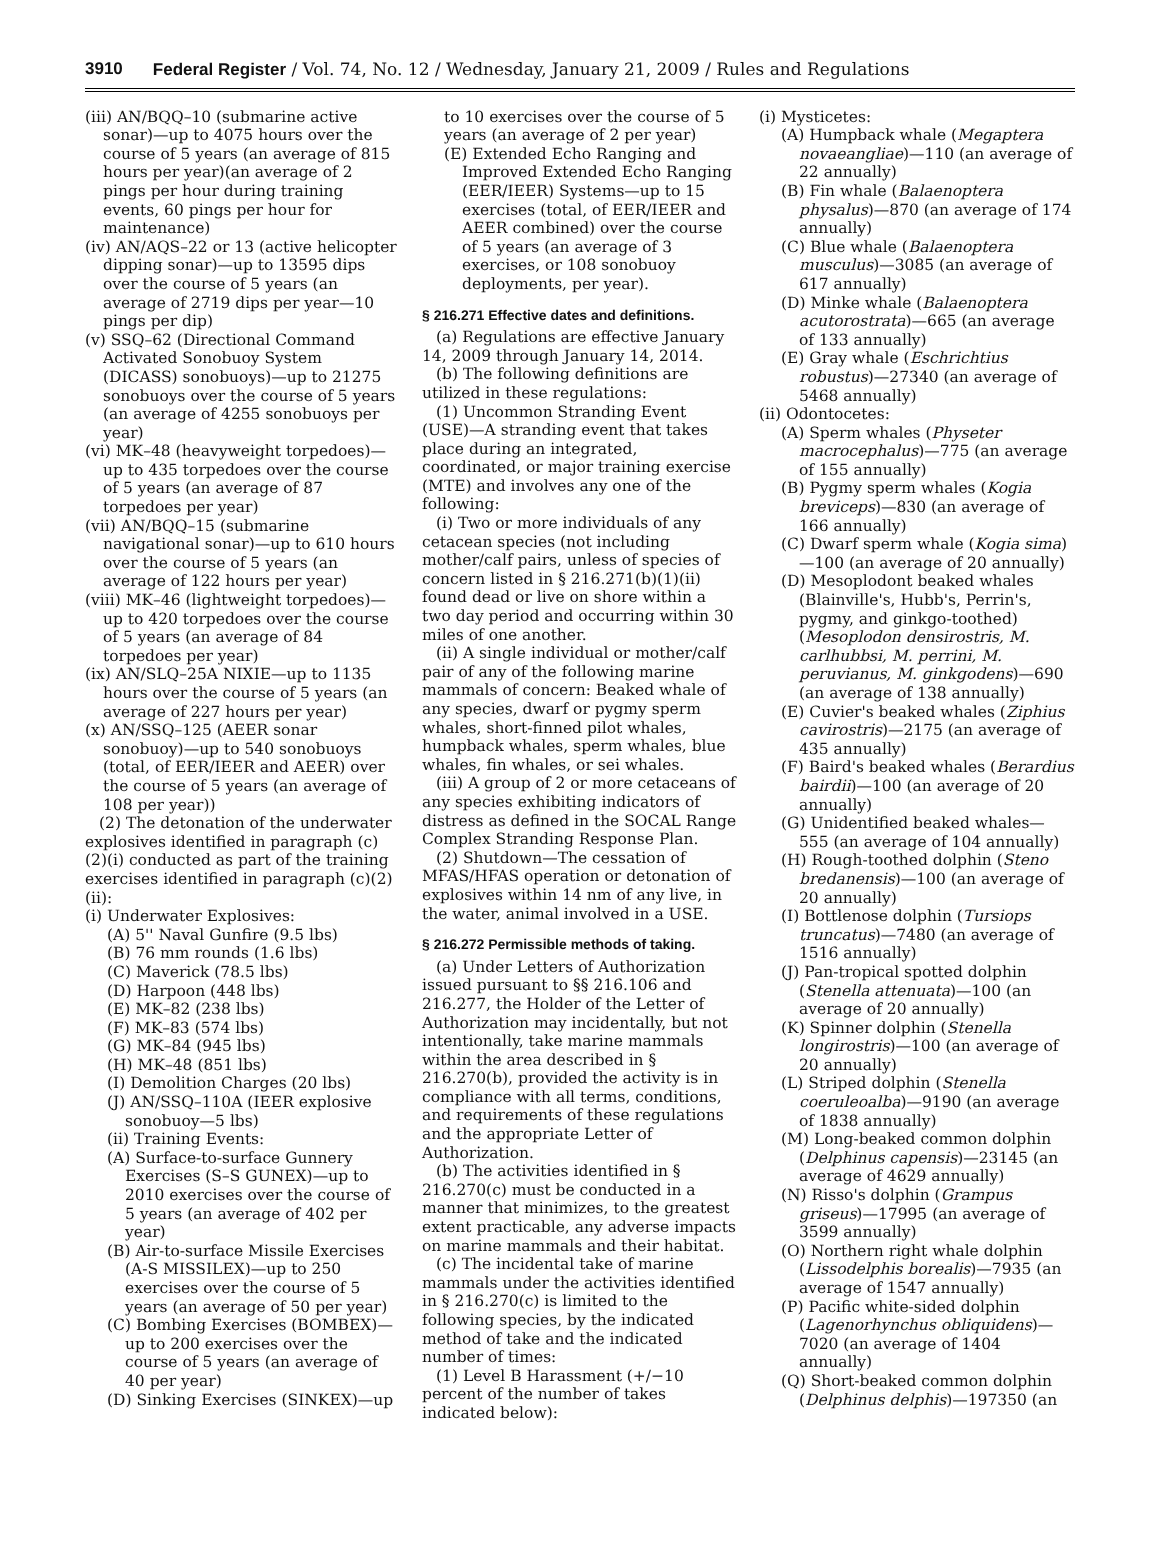3910 Federal Register / Vol. 74, No. 12 / Wednesday, January 21, 2009 / Rules and Regulations
(iii) AN/BQQ–10 (submarine active sonar)—up to 4075 hours over the course of 5 years (an average of 815 hours per year)(an average of 2 pings per hour during training events, 60 pings per hour for maintenance)
(iv) AN/AQS–22 or 13 (active helicopter dipping sonar)—up to 13595 dips over the course of 5 years (an average of 2719 dips per year—10 pings per dip)
(v) SSQ–62 (Directional Command Activated Sonobuoy System (DICASS) sonobuoys)—up to 21275 sonobuoys over the course of 5 years (an average of 4255 sonobuoys per year)
(vi) MK–48 (heavyweight torpedoes)—up to 435 torpedoes over the course of 5 years (an average of 87 torpedoes per year)
(vii) AN/BQQ–15 (submarine navigational sonar)—up to 610 hours over the course of 5 years (an average of 122 hours per year)
(viii) MK–46 (lightweight torpedoes)—up to 420 torpedoes over the course of 5 years (an average of 84 torpedoes per year)
(ix) AN/SLQ–25A NIXIE—up to 1135 hours over the course of 5 years (an average of 227 hours per year)
(x) AN/SSQ–125 (AEER sonar sonobuoy)—up to 540 sonobuoys (total, of EER/IEER and AEER) over the course of 5 years (an average of 108 per year))
(2) The detonation of the underwater explosives identified in paragraph (c)(2)(i) conducted as part of the training exercises identified in paragraph (c)(2)(ii):
(i) Underwater Explosives:
(A) 5'' Naval Gunfire (9.5 lbs)
(B) 76 mm rounds (1.6 lbs)
(C) Maverick (78.5 lbs)
(D) Harpoon (448 lbs)
(E) MK–82 (238 lbs)
(F) MK–83 (574 lbs)
(G) MK–84 (945 lbs)
(H) MK–48 (851 lbs)
(I) Demolition Charges (20 lbs)
(J) AN/SSQ–110A (IEER explosive sonobuoy—5 lbs)
(ii) Training Events:
(A) Surface-to-surface Gunnery Exercises (S–S GUNEX)—up to 2010 exercises over the course of 5 years (an average of 402 per year)
(B) Air-to-surface Missile Exercises (A-S MISSILEX)—up to 250 exercises over the course of 5 years (an average of 50 per year)
(C) Bombing Exercises (BOMBEX)—up to 200 exercises over the course of 5 years (an average of 40 per year)
(D) Sinking Exercises (SINKEX)—up
to 10 exercises over the course of 5 years (an average of 2 per year)
(E) Extended Echo Ranging and Improved Extended Echo Ranging (EER/IEER) Systems—up to 15 exercises (total, of EER/IEER and AEER combined) over the course of 5 years (an average of 3 exercises, or 108 sonobuoy deployments, per year).
§ 216.271 Effective dates and definitions.
(a) Regulations are effective January 14, 2009 through January 14, 2014.
(b) The following definitions are utilized in these regulations:
(1) Uncommon Stranding Event (USE)—A stranding event that takes place during an integrated, coordinated, or major training exercise (MTE) and involves any one of the following:
(i) Two or more individuals of any cetacean species (not including mother/calf pairs, unless of species of concern listed in § 216.271(b)(1)(ii) found dead or live on shore within a two day period and occurring within 30 miles of one another.
(ii) A single individual or mother/calf pair of any of the following marine mammals of concern: Beaked whale of any species, dwarf or pygmy sperm whales, short-finned pilot whales, humpback whales, sperm whales, blue whales, fin whales, or sei whales.
(iii) A group of 2 or more cetaceans of any species exhibiting indicators of distress as defined in the SOCAL Range Complex Stranding Response Plan.
(2) Shutdown—The cessation of MFAS/HFAS operation or detonation of explosives within 14 nm of any live, in the water, animal involved in a USE.
§ 216.272 Permissible methods of taking.
(a) Under Letters of Authorization issued pursuant to §§ 216.106 and 216.277, the Holder of the Letter of Authorization may incidentally, but not intentionally, take marine mammals within the area described in § 216.270(b), provided the activity is in compliance with all terms, conditions, and requirements of these regulations and the appropriate Letter of Authorization.
(b) The activities identified in § 216.270(c) must be conducted in a manner that minimizes, to the greatest extent practicable, any adverse impacts on marine mammals and their habitat.
(c) The incidental take of marine mammals under the activities identified in § 216.270(c) is limited to the following species, by the indicated method of take and the indicated number of times:
(1) Level B Harassment (+/−10 percent of the number of takes indicated below):
(i) Mysticetes:
(A) Humpback whale (Megaptera novaeangliae)—110 (an average of 22 annually)
(B) Fin whale (Balaenoptera physalus)—870 (an average of 174 annually)
(C) Blue whale (Balaenoptera musculus)—3085 (an average of 617 annually)
(D) Minke whale (Balaenoptera acutorostrata)—665 (an average of 133 annually)
(E) Gray whale (Eschrichtius robustus)—27340 (an average of 5468 annually)
(ii) Odontocetes:
(A) Sperm whales (Physeter macrocephalus)—775 (an average of 155 annually)
(B) Pygmy sperm whales (Kogia breviceps)—830 (an average of 166 annually)
(C) Dwarf sperm whale (Kogia sima)—100 (an average of 20 annually)
(D) Mesoplodont beaked whales (Blainville's, Hubb's, Perrin's, pygmy, and ginkgo-toothed) (Mesoplodon densirostris, M. carlhubbsi, M. perrini, M. peruvianus, M. ginkgodens)—690 (an average of 138 annually)
(E) Cuvier's beaked whales (Ziphius cavirostris)—2175 (an average of 435 annually)
(F) Baird's beaked whales (Berardius bairdii)—100 (an average of 20 annually)
(G) Unidentified beaked whales—555 (an average of 104 annually)
(H) Rough-toothed dolphin (Steno bredanensis)—100 (an average of 20 annually)
(I) Bottlenose dolphin (Tursiops truncatus)—7480 (an average of 1516 annually)
(J) Pan-tropical spotted dolphin (Stenella attenuata)—100 (an average of 20 annually)
(K) Spinner dolphin (Stenella longirostris)—100 (an average of 20 annually)
(L) Striped dolphin (Stenella coeruleoalba)—9190 (an average of 1838 annually)
(M) Long-beaked common dolphin (Delphinus capensis)—23145 (an average of 4629 annually)
(N) Risso's dolphin (Grampus griseus)—17995 (an average of 3599 annually)
(O) Northern right whale dolphin (Lissodelphis borealis)—7935 (an average of 1547 annually)
(P) Pacific white-sided dolphin (Lagenorhynchus obliquidens)—7020 (an average of 1404 annually)
(Q) Short-beaked common dolphin (Delphinus delphis)—197350 (an